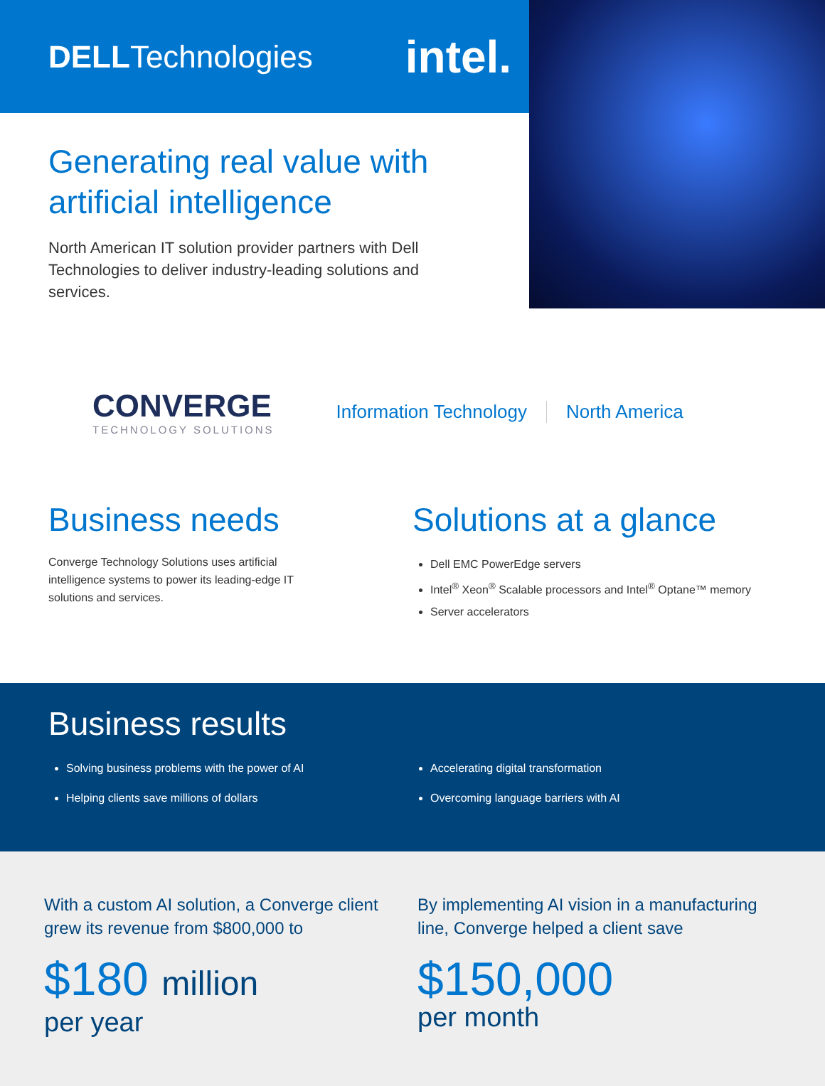DELLTechnologies intel.
Generating real value with artificial intelligence
North American IT solution provider partners with Dell Technologies to deliver industry-leading solutions and services.
CONVERGE
TECHNOLOGY SOLUTIONS
Information Technology North America
Business needs
Converge Technology Solutions uses artificial intelligence systems to power its leading-edge IT solutions and services.
Solutions at a glance
Dell EMC PowerEdge servers
Intel<sup>®</sup> Xeon<sup>®</sup> Scalable processors and Intel<sup>®</sup> Optane™ memory
Server accelerators
Business results
Solving business problems with the power of AI
Helping clients save millions of dollars
Accelerating digital transformation
Overcoming language barriers with AI
With a custom AI solution, a Converge client grew its revenue from $800,000 to
$180 million
per year
By implementing AI vision in a manufacturing line, Converge helped a client save
$150,000
per month